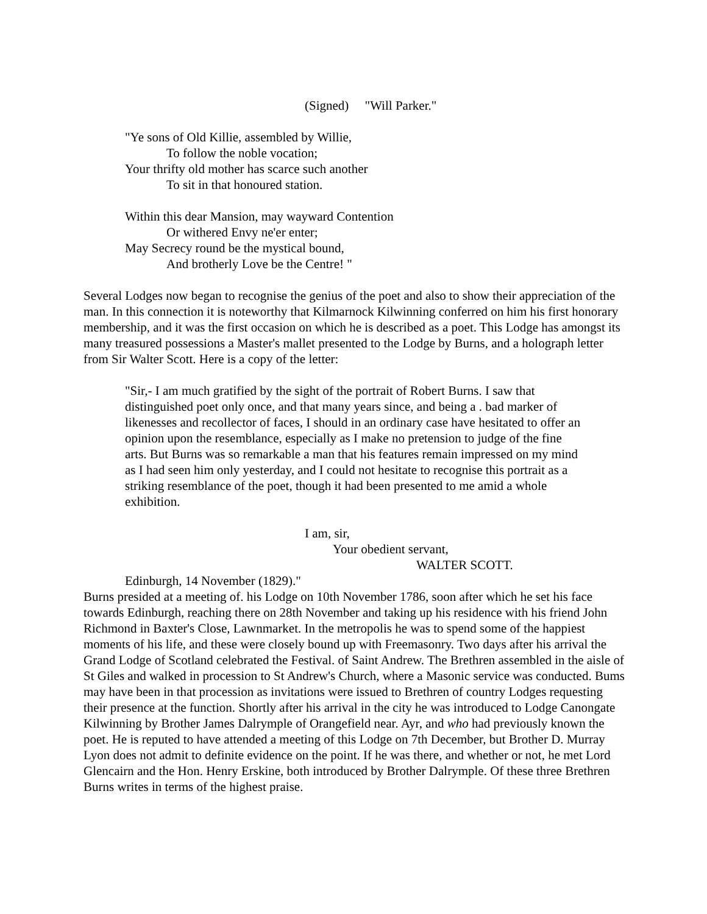(Signed) "Will Parker."
"Ye sons of Old Killie, assembled by Willie,
To follow the noble vocation;
Your thrifty old mother has scarce such another
To sit in that honoured station.
Within this dear Mansion, may wayward Contention
Or withered Envy ne'er enter;
May Secrecy round be the mystical bound,
And brotherly Love be the Centre! "
Several Lodges now began to recognise the genius of the poet and also to show their appreciation of the man. In this connection it is noteworthy that Kilmarnock Kilwinning conferred on him his first honorary membership, and it was the first occasion on which he is described as a poet. This Lodge has amongst its many treasured possessions a Master's mallet presented to the Lodge by Burns, and a holograph letter from Sir Walter Scott. Here is a copy of the letter:
"Sir,- I am much gratified by the sight of the portrait of Robert Burns. I saw that distinguished poet only once, and that many years since, and being a . bad marker of likenesses and recollector of faces, I should in an ordinary case have hesitated to offer an opinion upon the resemblance, especially as I make no pretension to judge of the fine arts. But Burns was so remarkable a man that his features remain impressed on my mind as I had seen him only yesterday, and I could not hesitate to recognise this portrait as a striking resemblance of the poet, though it had been presented to me amid a whole exhibition.
I am, sir,
Your obedient servant,
WALTER SCOTT.
Edinburgh, 14 November (1829)."
Burns presided at a meeting of. his Lodge on 10th November 1786, soon after which he set his face towards Edinburgh, reaching there on 28th November and taking up his residence with his friend John Richmond in Baxter's Close, Lawnmarket. In the metropolis he was to spend some of the happiest moments of his life, and these were closely bound up with Freemasonry. Two days after his arrival the Grand Lodge of Scotland celebrated the Festival. of Saint Andrew. The Brethren assembled in the aisle of St Giles and walked in procession to St Andrew's Church, where a Masonic service was conducted. Bums may have been in that procession as invitations were issued to Brethren of country Lodges requesting their presence at the function. Shortly after his arrival in the city he was introduced to Lodge Canongate Kilwinning by Brother James Dalrymple of Orangefield near. Ayr, and who had previously known the poet. He is reputed to have attended a meeting of this Lodge on 7th December, but Brother D. Murray Lyon does not admit to definite evidence on the point. If he was there, and whether or not, he met Lord Glencairn and the Hon. Henry Erskine, both introduced by Brother Dalrymple. Of these three Brethren Burns writes in terms of the highest praise.